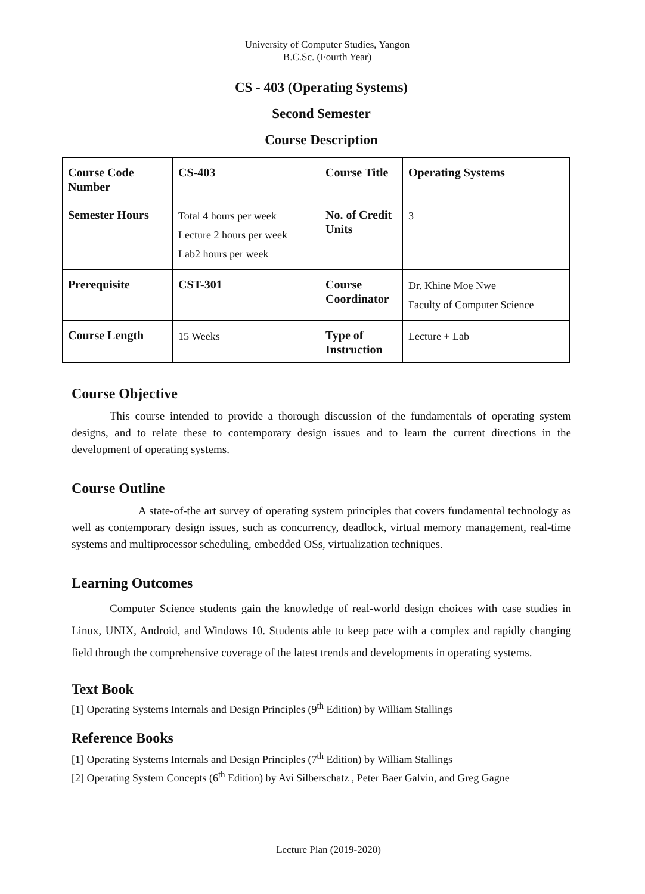University of Computer Studies, Yangon
B.C.Sc. (Fourth Year)
CS - 403 (Operating Systems)
Second Semester
Course Description
| Course Code Number | CS-403 | Course Title | Operating Systems |
| Semester Hours | Total 4 hours per week Lecture 2 hours per week Lab2 hours per week | No. of Credit Units | 3 |
| Prerequisite | CST-301 | Course Coordinator | Dr. Khine Moe Nwe Faculty of Computer Science |
| Course Length | 15 Weeks | Type of Instruction | Lecture + Lab |
Course Objective
This course intended to provide a thorough discussion of the fundamentals of operating system designs, and to relate these to contemporary design issues and to learn the current directions in the development of operating systems.
Course Outline
A state-of-the art survey of operating system principles that covers fundamental technology as well as contemporary design issues, such as concurrency, deadlock, virtual memory management, real-time systems and multiprocessor scheduling, embedded OSs, virtualization techniques.
Learning Outcomes
Computer Science students gain the knowledge of real-world design choices with case studies in Linux, UNIX, Android, and Windows 10. Students able to keep pace with a complex and rapidly changing field through the comprehensive coverage of the latest trends and developments in operating systems.
Text Book
[1] Operating Systems Internals and Design Principles (9<sup>th</sup> Edition) by William Stallings
Reference Books
[1] Operating Systems Internals and Design Principles (7<sup>th</sup> Edition) by William Stallings
[2] Operating System Concepts (6<sup>th</sup> Edition) by Avi Silberschatz , Peter Baer Galvin, and Greg Gagne
Lecture Plan (2019-2020)